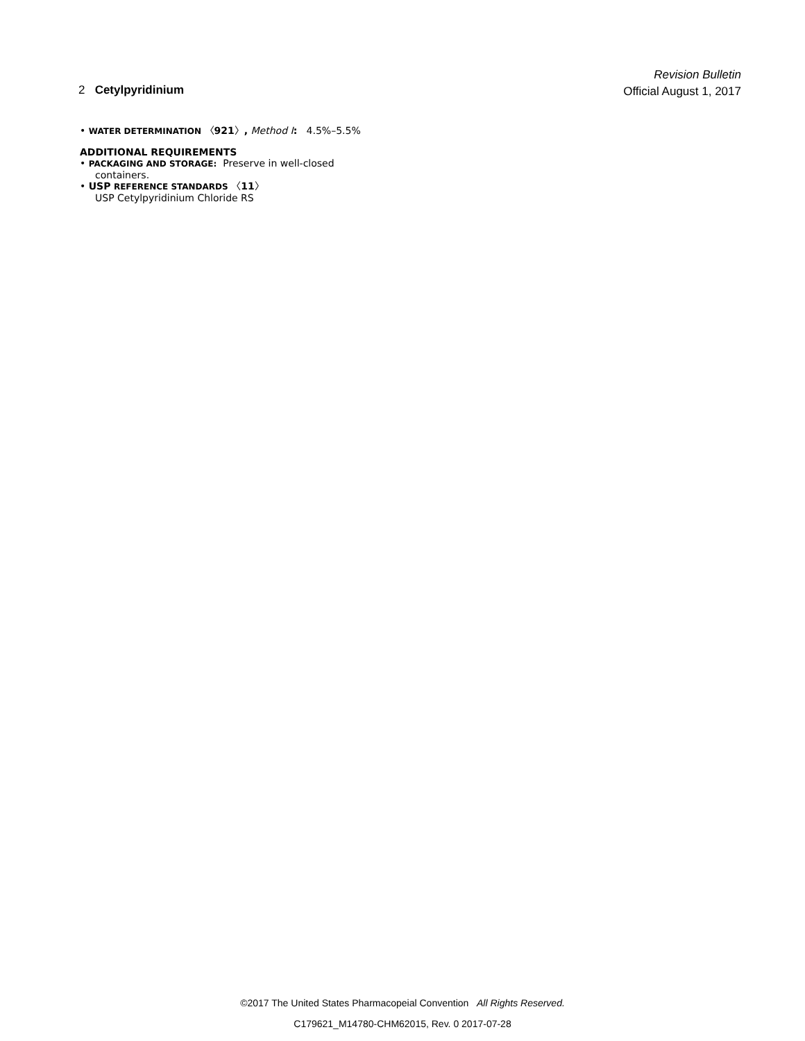Revision Bulletin
Official August 1, 2017
2 Cetylpyridinium
• WATER DETERMINATION 〈921〉, Method I: 4.5%–5.5%
ADDITIONAL REQUIREMENTS
• PACKAGING AND STORAGE: Preserve in well-closed
containers.
• USP REFERENCE STANDARDS 〈11〉
USP Cetylpyridinium Chloride RS
©2017 The United States Pharmacopeial Convention All Rights Reserved.
C179621_M14780-CHM62015, Rev. 0 2017-07-28